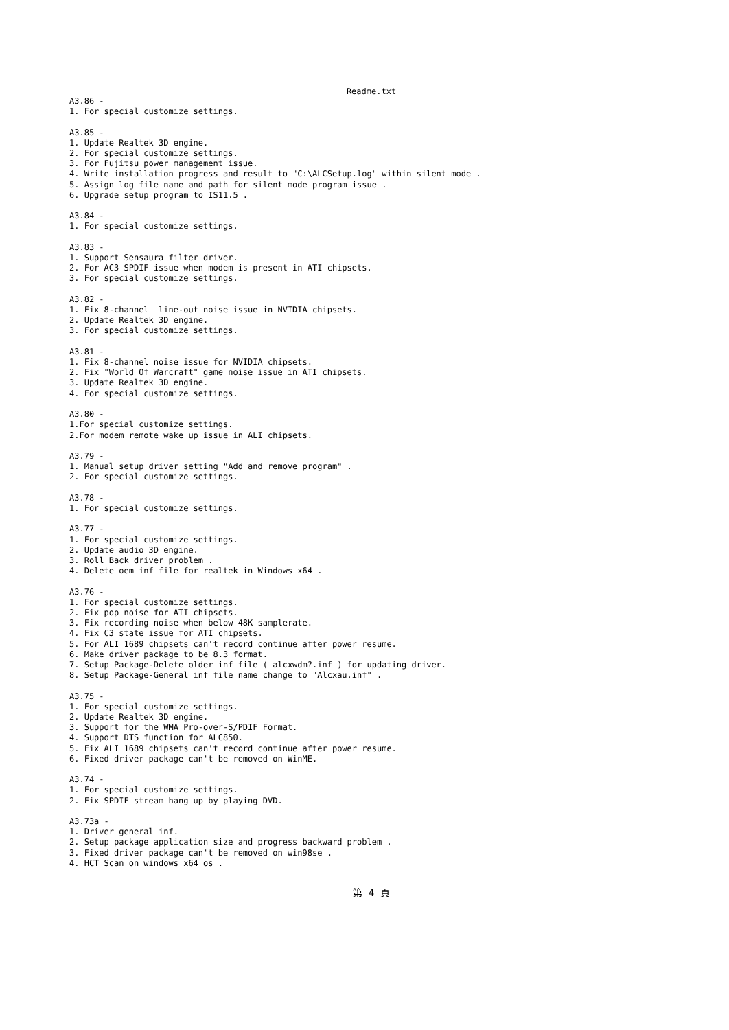Readme.txt
A3.86 -
1. For special customize settings.

A3.85 -
1. Update Realtek 3D engine.
2. For special customize settings.
3. For Fujitsu power management issue.
4. Write installation progress and result to "C:\ALCSetup.log" within silent mode .
5. Assign log file name and path for silent mode program issue .
6. Upgrade setup program to IS11.5 .

A3.84 -
1. For special customize settings.

A3.83 -
1. Support Sensaura filter driver.
2. For AC3 SPDIF issue when modem is present in ATI chipsets.
3. For special customize settings.

A3.82 -
1. Fix 8-channel  line-out noise issue in NVIDIA chipsets.
2. Update Realtek 3D engine.
3. For special customize settings.

A3.81 -
1. Fix 8-channel noise issue for NVIDIA chipsets.
2. Fix "World Of Warcraft" game noise issue in ATI chipsets.
3. Update Realtek 3D engine.
4. For special customize settings.

A3.80 -
1.For special customize settings.
2.For modem remote wake up issue in ALI chipsets.

A3.79 -
1. Manual setup driver setting "Add and remove program" .
2. For special customize settings.

A3.78 -
1. For special customize settings.

A3.77 -
1. For special customize settings.
2. Update audio 3D engine.
3. Roll Back driver problem .
4. Delete oem inf file for realtek in Windows x64 .

A3.76 -
1. For special customize settings.
2. Fix pop noise for ATI chipsets.
3. Fix recording noise when below 48K samplerate.
4. Fix C3 state issue for ATI chipsets.
5. For ALI 1689 chipsets can't record continue after power resume.
6. Make driver package to be 8.3 format.
7. Setup Package-Delete older inf file ( alcxwdm?.inf ) for updating driver.
8. Setup Package-General inf file name change to "Alcxau.inf" .

A3.75 -
1. For special customize settings.
2. Update Realtek 3D engine.
3. Support for the WMA Pro-over-S/PDIF Format.
4. Support DTS function for ALC850.
5. Fix ALI 1689 chipsets can't record continue after power resume.
6. Fixed driver package can't be removed on WinME.

A3.74 -
1. For special customize settings.
2. Fix SPDIF stream hang up by playing DVD.

A3.73a -
1. Driver general inf.
2. Setup package application size and progress backward problem .
3. Fixed driver package can't be removed on win98se .
4. HCT Scan on windows x64 os .
第 4 頁